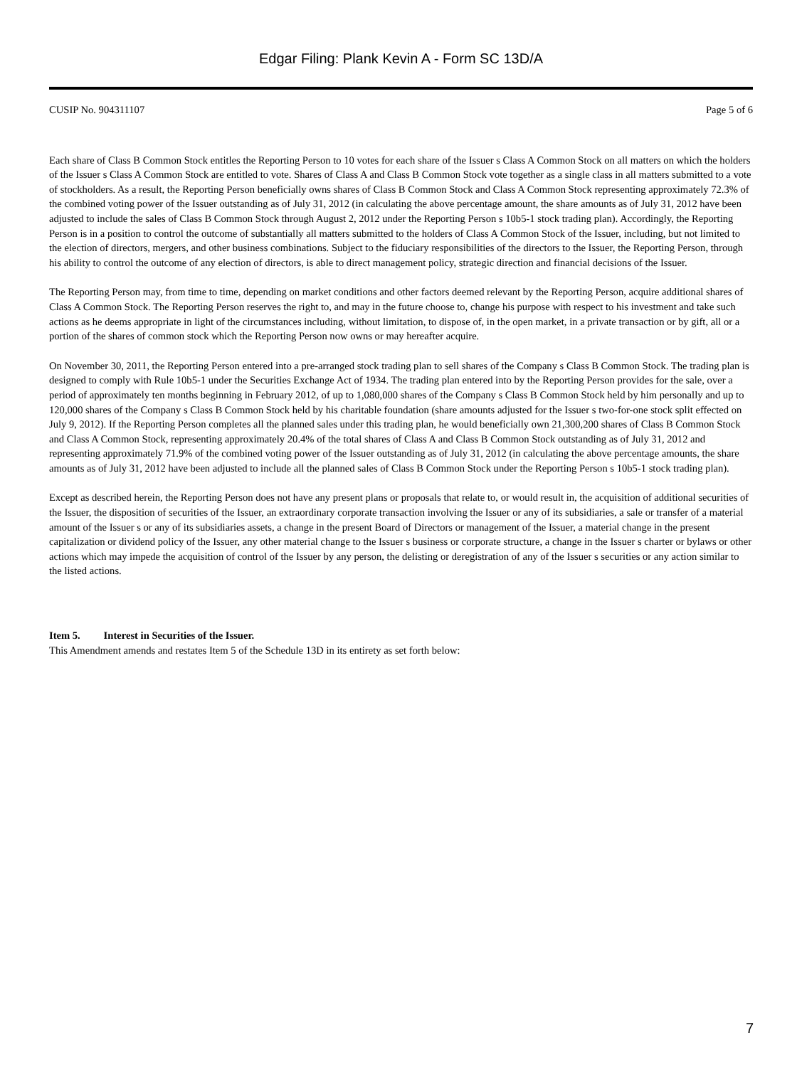Edgar Filing: Plank Kevin A - Form SC 13D/A
CUSIP No. 904311107 Page 5 of 6
Each share of Class B Common Stock entitles the Reporting Person to 10 votes for each share of the Issuer s Class A Common Stock on all matters on which the holders of the Issuer s Class A Common Stock are entitled to vote. Shares of Class A and Class B Common Stock vote together as a single class in all matters submitted to a vote of stockholders. As a result, the Reporting Person beneficially owns shares of Class B Common Stock and Class A Common Stock representing approximately 72.3% of the combined voting power of the Issuer outstanding as of July 31, 2012 (in calculating the above percentage amount, the share amounts as of July 31, 2012 have been adjusted to include the sales of Class B Common Stock through August 2, 2012 under the Reporting Person s 10b5-1 stock trading plan). Accordingly, the Reporting Person is in a position to control the outcome of substantially all matters submitted to the holders of Class A Common Stock of the Issuer, including, but not limited to the election of directors, mergers, and other business combinations. Subject to the fiduciary responsibilities of the directors to the Issuer, the Reporting Person, through his ability to control the outcome of any election of directors, is able to direct management policy, strategic direction and financial decisions of the Issuer.
The Reporting Person may, from time to time, depending on market conditions and other factors deemed relevant by the Reporting Person, acquire additional shares of Class A Common Stock. The Reporting Person reserves the right to, and may in the future choose to, change his purpose with respect to his investment and take such actions as he deems appropriate in light of the circumstances including, without limitation, to dispose of, in the open market, in a private transaction or by gift, all or a portion of the shares of common stock which the Reporting Person now owns or may hereafter acquire.
On November 30, 2011, the Reporting Person entered into a pre-arranged stock trading plan to sell shares of the Company s Class B Common Stock. The trading plan is designed to comply with Rule 10b5-1 under the Securities Exchange Act of 1934. The trading plan entered into by the Reporting Person provides for the sale, over a period of approximately ten months beginning in February 2012, of up to 1,080,000 shares of the Company s Class B Common Stock held by him personally and up to 120,000 shares of the Company s Class B Common Stock held by his charitable foundation (share amounts adjusted for the Issuer s two-for-one stock split effected on July 9, 2012). If the Reporting Person completes all the planned sales under this trading plan, he would beneficially own 21,300,200 shares of Class B Common Stock and Class A Common Stock, representing approximately 20.4% of the total shares of Class A and Class B Common Stock outstanding as of July 31, 2012 and representing approximately 71.9% of the combined voting power of the Issuer outstanding as of July 31, 2012 (in calculating the above percentage amounts, the share amounts as of July 31, 2012 have been adjusted to include all the planned sales of Class B Common Stock under the Reporting Person s 10b5-1 stock trading plan).
Except as described herein, the Reporting Person does not have any present plans or proposals that relate to, or would result in, the acquisition of additional securities of the Issuer, the disposition of securities of the Issuer, an extraordinary corporate transaction involving the Issuer or any of its subsidiaries, a sale or transfer of a material amount of the Issuer s or any of its subsidiaries assets, a change in the present Board of Directors or management of the Issuer, a material change in the present capitalization or dividend policy of the Issuer, any other material change to the Issuer s business or corporate structure, a change in the Issuer s charter or bylaws or other actions which may impede the acquisition of control of the Issuer by any person, the delisting or deregistration of any of the Issuer s securities or any action similar to the listed actions.
Item 5. Interest in Securities of the Issuer.
This Amendment amends and restates Item 5 of the Schedule 13D in its entirety as set forth below:
7